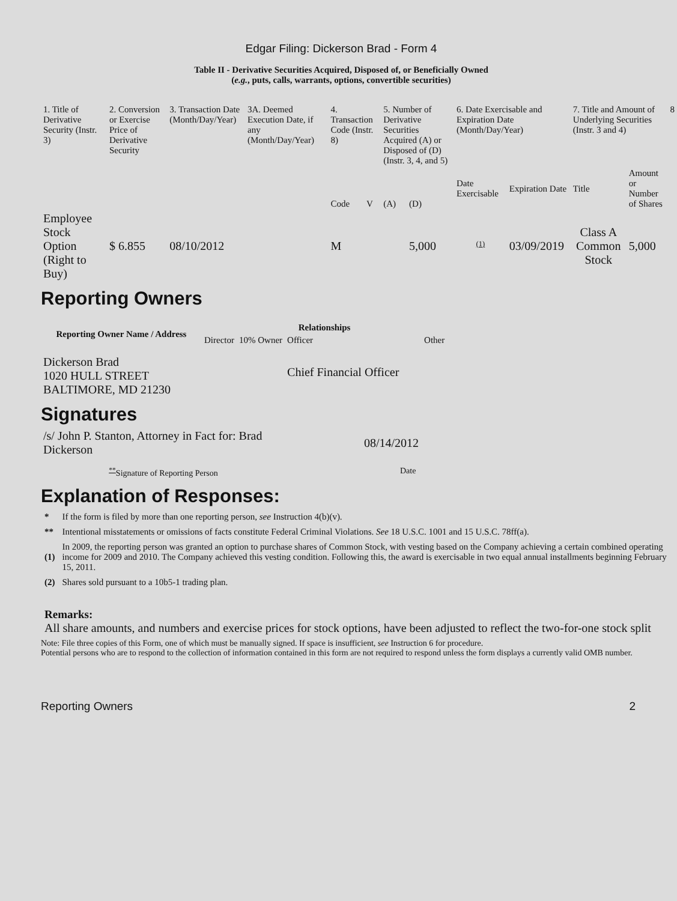Edgar Filing: Dickerson Brad - Form 4
Table II - Derivative Securities Acquired, Disposed of, or Beneficially Owned
(e.g., puts, calls, warrants, options, convertible securities)
| 1. Title of Derivative Security (Instr. 3) | 2. Conversion or Exercise Price of Derivative Security | 3. Transaction Date (Month/Day/Year) | 3A. Deemed Execution Date, if any (Month/Day/Year) | 4. Transaction Code (Instr. 8) | | 5. Number of Derivative Securities Acquired (A) or Disposed of (D) (Instr. 3, 4, and 5) | | 6. Date Exercisable and Expiration Date (Month/Day/Year) | | 7. Title and Amount of Underlying Securities (Instr. 3 and 4) | | 8 |
| --- | --- | --- | --- | --- | --- | --- | --- | --- | --- | --- | --- | --- |
| | | | | Code | V | (A) | (D) | Date Exercisable | Expiration Date | Title | Amount or Number of Shares | |
| Employee Stock Option (Right to Buy) | $ 6.855 | 08/10/2012 | | M | | | 5,000 | <sup>(1)</sup> | 03/09/2019 | Class A Common Stock | 5,000 | |
Reporting Owners
| Reporting Owner Name / Address | Relationships | | | |
| --- | --- | --- | --- | --- |
| | Director | 10% Owner | Officer | Other |
| Dickerson Brad 1020 HULL STREET BALTIMORE, MD 21230 | | | Chief Financial Officer | |
Signatures
| /s/ John P. Stanton, Attorney in Fact for: Brad Dickerson | 08/14/2012 |
| <sup>**</sup> Signature of Reporting Person | Date |
Explanation of Responses:
| * | If the form is filed by more than one reporting person, see Instruction 4(b)(v). |
| ** | Intentional misstatements or omissions of facts constitute Federal Criminal Violations. See 18 U.S.C. 1001 and 15 U.S.C. 78ff(a). |
| (1) | In 2009, the reporting person was granted an option to purchase shares of Common Stock, with vesting based on the Company achieving a certain combined operating income for 2009 and 2010. The Company achieved this vesting condition. Following this, the award is exercisable in two equal annual installments beginning February 15, 2011. |
| (2) | Shares sold pursuant to a 10b5-1 trading plan. |
Remarks:
All share amounts, and numbers and exercise prices for stock options, have been adjusted to reflect the two-for-one stock split
Note: File three copies of this Form, one of which must be manually signed. If space is insufficient, see Instruction 6 for procedure.
Potential persons who are to respond to the collection of information contained in this form are not required to respond unless the form displays a currently valid OMB number.
Reporting Owners 2